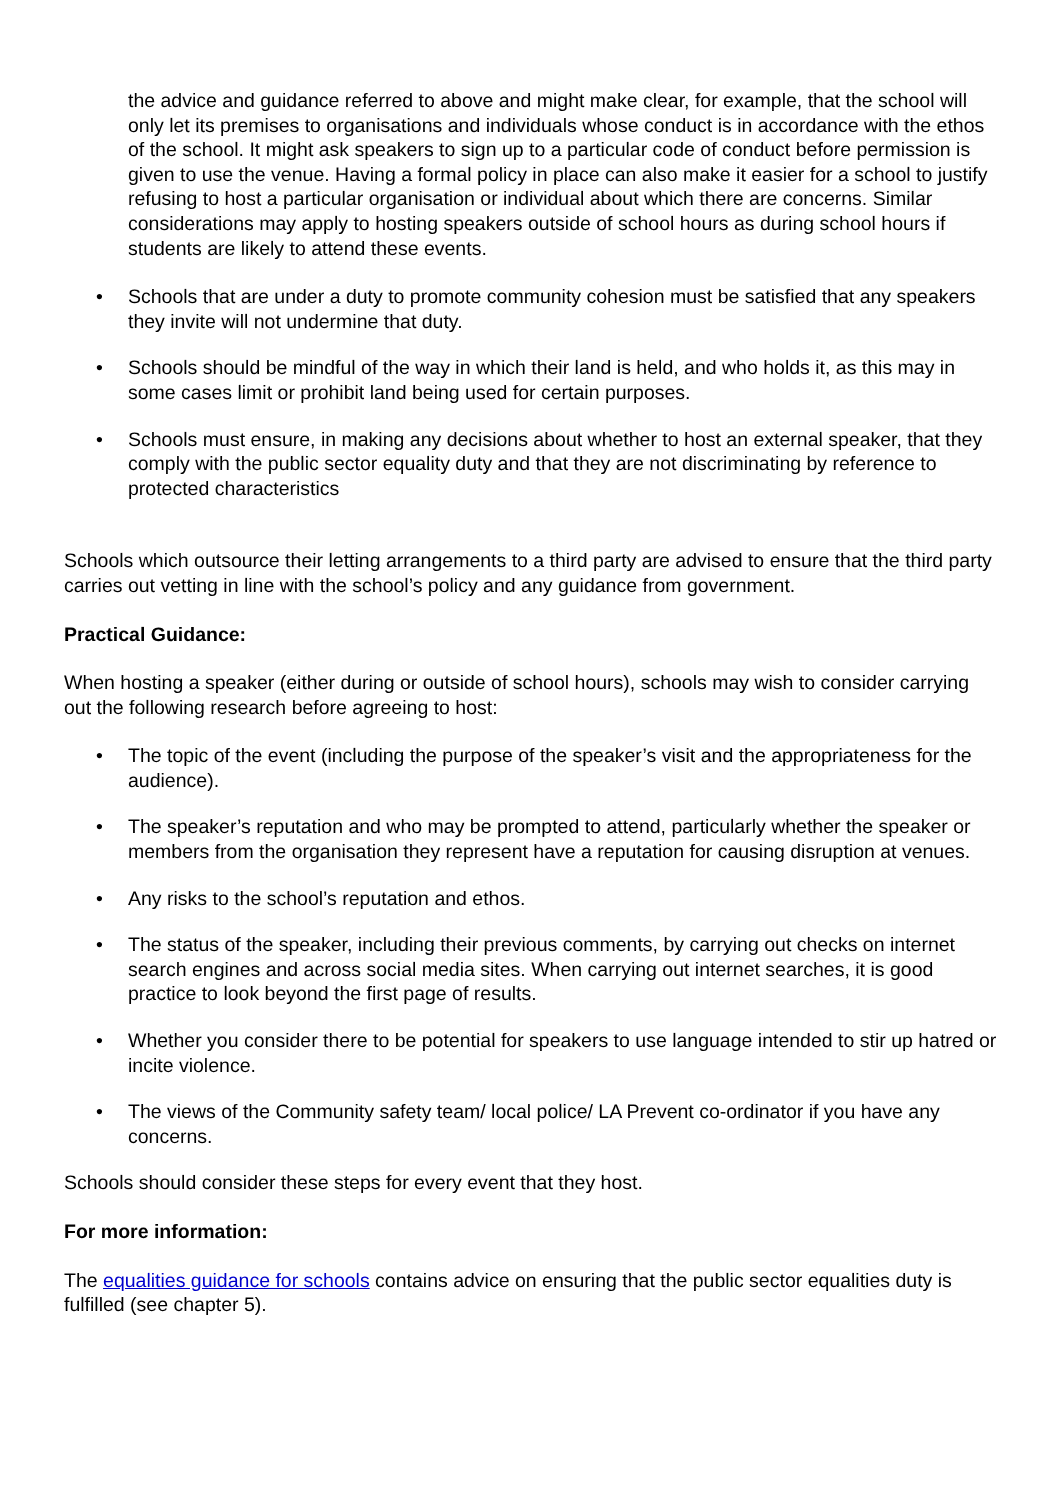the advice and guidance referred to above and might make clear, for example, that the school will only let its premises to organisations and individuals whose conduct is in accordance with the ethos of the school. It might ask speakers to sign up to a particular code of conduct before permission is given to use the venue. Having a formal policy in place can also make it easier for a school to justify refusing to host a particular organisation or individual about which there are concerns. Similar considerations may apply to hosting speakers outside of school hours as during school hours if students are likely to attend these events.
• Schools that are under a duty to promote community cohesion must be satisfied that any speakers they invite will not undermine that duty.
• Schools should be mindful of the way in which their land is held, and who holds it, as this may in some cases limit or prohibit land being used for certain purposes.
• Schools must ensure, in making any decisions about whether to host an external speaker, that they comply with the public sector equality duty and that they are not discriminating by reference to protected characteristics
Schools which outsource their letting arrangements to a third party are advised to ensure that the third party carries out vetting in line with the school’s policy and any guidance from government.
Practical Guidance:
When hosting a speaker (either during or outside of school hours), schools may wish to consider carrying out the following research before agreeing to host:
• The topic of the event (including the purpose of the speaker’s visit and the appropriateness for the audience).
• The speaker’s reputation and who may be prompted to attend, particularly whether the speaker or members from the organisation they represent have a reputation for causing disruption at venues.
• Any risks to the school’s reputation and ethos.
• The status of the speaker, including their previous comments, by carrying out checks on internet search engines and across social media sites. When carrying out internet searches, it is good practice to look beyond the first page of results.
• Whether you consider there to be potential for speakers to use language intended to stir up hatred or incite violence.
• The views of the Community safety team/ local police/ LA Prevent co-ordinator if you have any concerns.
Schools should consider these steps for every event that they host.
For more information:
The equalities guidance for schools contains advice on ensuring that the public sector equalities duty is fulfilled (see chapter 5).